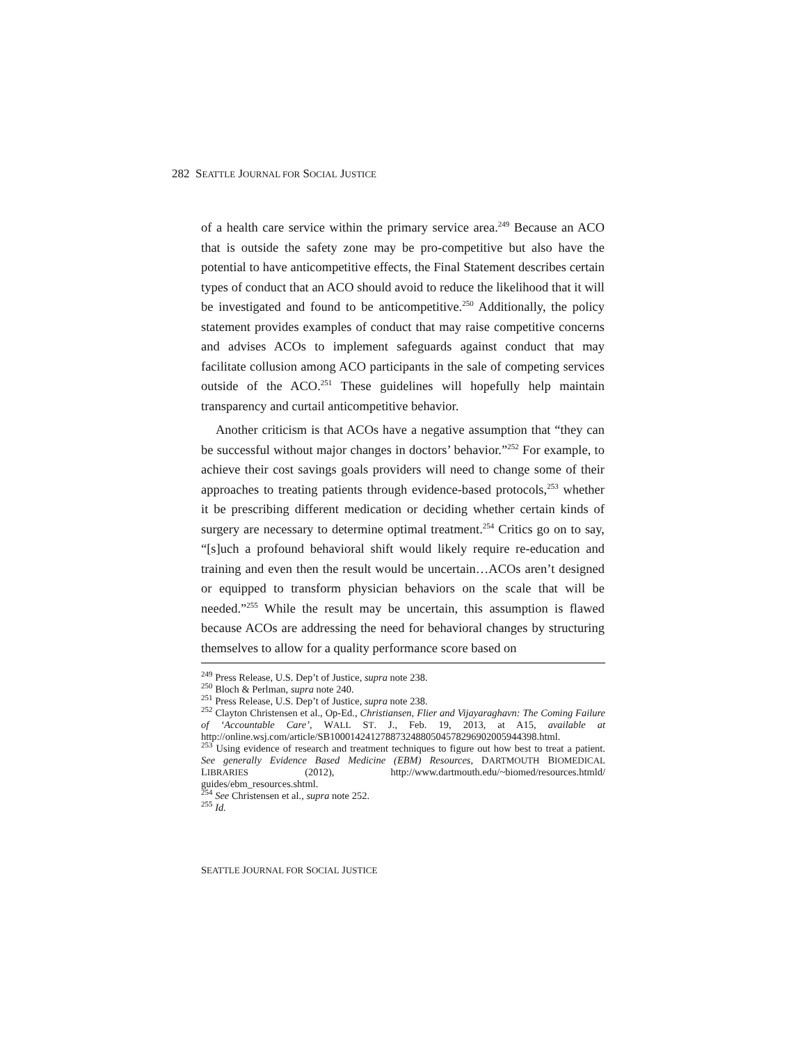282 SEATTLE JOURNAL FOR SOCIAL JUSTICE
of a health care service within the primary service area.<sup>249</sup> Because an ACO that is outside the safety zone may be pro-competitive but also have the potential to have anticompetitive effects, the Final Statement describes certain types of conduct that an ACO should avoid to reduce the likelihood that it will be investigated and found to be anticompetitive.<sup>250</sup> Additionally, the policy statement provides examples of conduct that may raise competitive concerns and advises ACOs to implement safeguards against conduct that may facilitate collusion among ACO participants in the sale of competing services outside of the ACO.<sup>251</sup> These guidelines will hopefully help maintain transparency and curtail anticompetitive behavior.
Another criticism is that ACOs have a negative assumption that “they can be successful without major changes in doctors’ behavior.”<sup>252</sup> For example, to achieve their cost savings goals providers will need to change some of their approaches to treating patients through evidence-based protocols,<sup>253</sup> whether it be prescribing different medication or deciding whether certain kinds of surgery are necessary to determine optimal treatment.<sup>254</sup> Critics go on to say, “[s]uch a profound behavioral shift would likely require re-education and training and even then the result would be uncertain…ACOs aren’t designed or equipped to transform physician behaviors on the scale that will be needed.”<sup>255</sup> While the result may be uncertain, this assumption is flawed because ACOs are addressing the need for behavioral changes by structuring themselves to allow for a quality performance score based on
<sup>249</sup> Press Release, U.S. Dep’t of Justice, supra note 238.
<sup>250</sup> Bloch & Perlman, supra note 240.
<sup>251</sup> Press Release, U.S. Dep’t of Justice, supra note 238.
<sup>252</sup> Clayton Christensen et al., Op-Ed., Christiansen, Flier and Vijayaraghavn: The Coming Failure of ‘Accountable Care’, WALL ST. J., Feb. 19, 2013, at A15, available at http://online.wsj.com/article/SB10001424127887324880504578296902005944398.html.
<sup>253</sup> Using evidence of research and treatment techniques to figure out how best to treat a patient. See generally Evidence Based Medicine (EBM) Resources, DARTMOUTH BIOMEDICAL LIBRARIES (2012), http://www.dartmouth.edu/~biomed/resources.htmld/ guides/ebm_resources.shtml.
<sup>254</sup> See Christensen et al., supra note 252.
<sup>255</sup> Id.
SEATTLE JOURNAL FOR SOCIAL JUSTICE